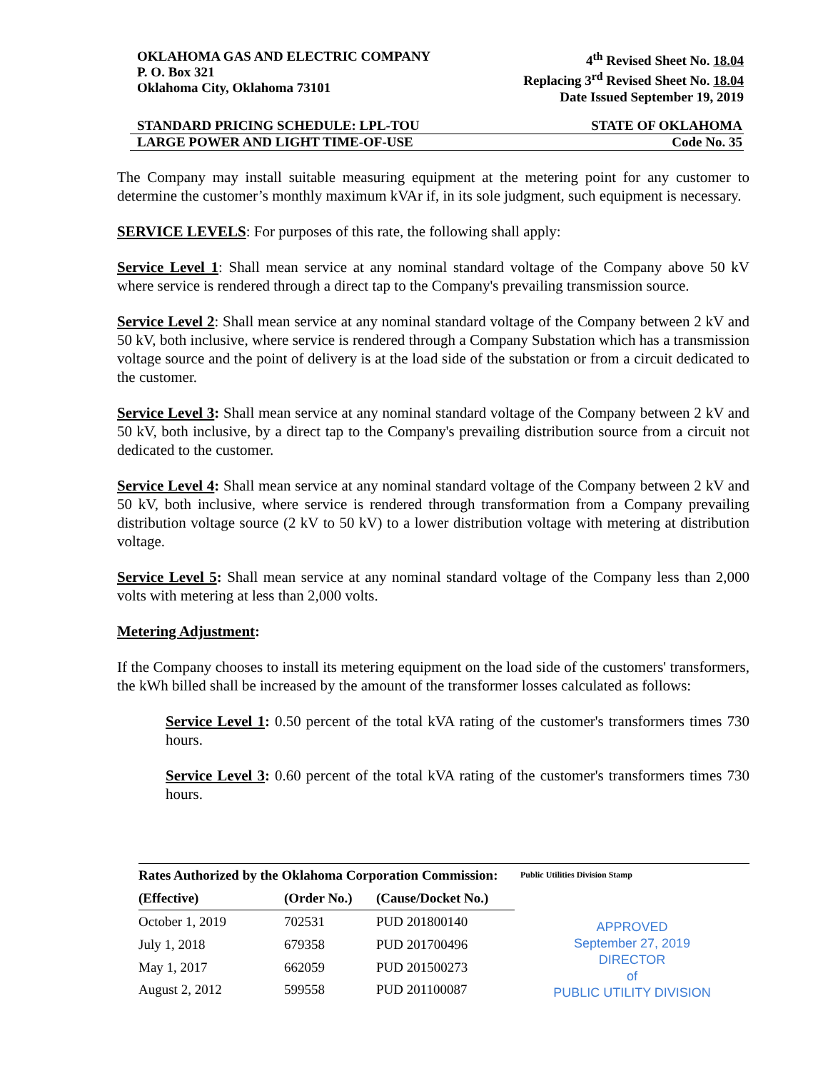OKLAHOMA GAS AND ELECTRIC COMPANY
P. O. Box 321
Oklahoma City, Oklahoma 73101
4<sup>th</sup> Revised Sheet No. 18.04
Replacing 3<sup>rd</sup> Revised Sheet No. 18.04
Date Issued September 19, 2019
STANDARD PRICING SCHEDULE: LPL-TOU STATE OF OKLAHOMA
LARGE POWER AND LIGHT TIME-OF-USE Code No. 35
The Company may install suitable measuring equipment at the metering point for any customer to determine the customer’s monthly maximum kVAr if, in its sole judgment, such equipment is necessary.
SERVICE LEVELS: For purposes of this rate, the following shall apply:
Service Level 1: Shall mean service at any nominal standard voltage of the Company above 50 kV where service is rendered through a direct tap to the Company's prevailing transmission source.
Service Level 2: Shall mean service at any nominal standard voltage of the Company between 2 kV and 50 kV, both inclusive, where service is rendered through a Company Substation which has a transmission voltage source and the point of delivery is at the load side of the substation or from a circuit dedicated to the customer.
Service Level 3: Shall mean service at any nominal standard voltage of the Company between 2 kV and 50 kV, both inclusive, by a direct tap to the Company's prevailing distribution source from a circuit not dedicated to the customer.
Service Level 4: Shall mean service at any nominal standard voltage of the Company between 2 kV and 50 kV, both inclusive, where service is rendered through transformation from a Company prevailing distribution voltage source (2 kV to 50 kV) to a lower distribution voltage with metering at distribution voltage.
Service Level 5: Shall mean service at any nominal standard voltage of the Company less than 2,000 volts with metering at less than 2,000 volts.
Metering Adjustment:
If the Company chooses to install its metering equipment on the load side of the customers' transformers, the kWh billed shall be increased by the amount of the transformer losses calculated as follows:
Service Level 1: 0.50 percent of the total kVA rating of the customer's transformers times 730 hours.
Service Level 3: 0.60 percent of the total kVA rating of the customer's transformers times 730 hours.
| Rates Authorized by the Oklahoma Corporation Commission: | | |
| --- | --- | --- |
| (Effective) | (Order No.) | (Cause/Docket No.) |
| October 1, 2019 | 702531 | PUD 201800140 |
| July 1, 2018 | 679358 | PUD 201700496 |
| May 1, 2017 | 662059 | PUD 201500273 |
| August 2, 2012 | 599558 | PUD 201100087 |
Public Utilities Division Stamp
APPROVED
September 27, 2019
DIRECTOR
of
PUBLIC UTILITY DIVISION